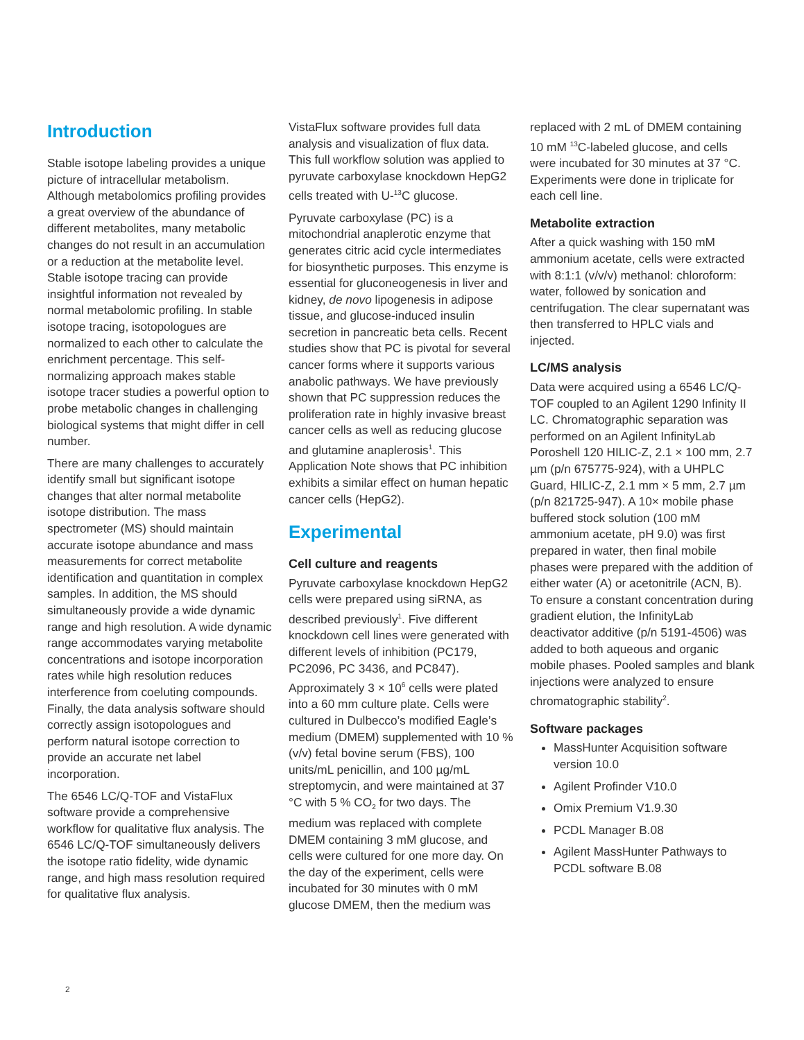Introduction
Stable isotope labeling provides a unique picture of intracellular metabolism. Although metabolomics profiling provides a great overview of the abundance of different metabolites, many metabolic changes do not result in an accumulation or a reduction at the metabolite level. Stable isotope tracing can provide insightful information not revealed by normal metabolomic profiling. In stable isotope tracing, isotopologues are normalized to each other to calculate the enrichment percentage. This self-normalizing approach makes stable isotope tracer studies a powerful option to probe metabolic changes in challenging biological systems that might differ in cell number.
There are many challenges to accurately identify small but significant isotope changes that alter normal metabolite isotope distribution. The mass spectrometer (MS) should maintain accurate isotope abundance and mass measurements for correct metabolite identification and quantitation in complex samples. In addition, the MS should simultaneously provide a wide dynamic range and high resolution. A wide dynamic range accommodates varying metabolite concentrations and isotope incorporation rates while high resolution reduces interference from coeluting compounds. Finally, the data analysis software should correctly assign isotopologues and perform natural isotope correction to provide an accurate net label incorporation.
The 6546 LC/Q-TOF and VistaFlux software provide a comprehensive workflow for qualitative flux analysis. The 6546 LC/Q-TOF simultaneously delivers the isotope ratio fidelity, wide dynamic range, and high mass resolution required for qualitative flux analysis.
VistaFlux software provides full data analysis and visualization of flux data. This full workflow solution was applied to pyruvate carboxylase knockdown HepG2 cells treated with U-<sup>13</sup>C glucose.
Pyruvate carboxylase (PC) is a mitochondrial anaplerotic enzyme that generates citric acid cycle intermediates for biosynthetic purposes. This enzyme is essential for gluconeogenesis in liver and kidney, de novo lipogenesis in adipose tissue, and glucose-induced insulin secretion in pancreatic beta cells. Recent studies show that PC is pivotal for several cancer forms where it supports various anabolic pathways. We have previously shown that PC suppression reduces the proliferation rate in highly invasive breast cancer cells as well as reducing glucose and glutamine anaplerosis<sup>1</sup>. This Application Note shows that PC inhibition exhibits a similar effect on human hepatic cancer cells (HepG2).
Experimental
Cell culture and reagents
Pyruvate carboxylase knockdown HepG2 cells were prepared using siRNA, as described previously<sup>1</sup>. Five different knockdown cell lines were generated with different levels of inhibition (PC179, PC2096, PC 3436, and PC847). Approximately 3 × 10<sup>6</sup> cells were plated into a 60 mm culture plate. Cells were cultured in Dulbecco’s modified Eagle’s medium (DMEM) supplemented with 10 % (v/v) fetal bovine serum (FBS), 100 units/mL penicillin, and 100 µg/mL streptomycin, and were maintained at 37 °C with 5 % CO<sub>2</sub> for two days. The medium was replaced with complete DMEM containing 3 mM glucose, and cells were cultured for one more day. On the day of the experiment, cells were incubated for 30 minutes with 0 mM glucose DMEM, then the medium was
replaced with 2 mL of DMEM containing 10 mM <sup>13</sup>C-labeled glucose, and cells were incubated for 30 minutes at 37 °C. Experiments were done in triplicate for each cell line.
Metabolite extraction
After a quick washing with 150 mM ammonium acetate, cells were extracted with 8:1:1 (v/v/v) methanol: chloroform: water, followed by sonication and centrifugation. The clear supernatant was then transferred to HPLC vials and injected.
LC/MS analysis
Data were acquired using a 6546 LC/Q-TOF coupled to an Agilent 1290 Infinity II LC. Chromatographic separation was performed on an Agilent InfinityLab Poroshell 120 HILIC-Z, 2.1 × 100 mm, 2.7 µm (p/n 675775-924), with a UHPLC Guard, HILIC-Z, 2.1 mm × 5 mm, 2.7 µm (p/n 821725-947). A 10× mobile phase buffered stock solution (100 mM ammonium acetate, pH 9.0) was first prepared in water, then final mobile phases were prepared with the addition of either water (A) or acetonitrile (ACN, B). To ensure a constant concentration during gradient elution, the InfinityLab deactivator additive (p/n 5191-4506) was added to both aqueous and organic mobile phases. Pooled samples and blank injections were analyzed to ensure chromatographic stability<sup>2</sup>.
Software packages
MassHunter Acquisition software version 10.0
Agilent Profinder V10.0
Omix Premium V1.9.30
PCDL Manager B.08
Agilent MassHunter Pathways to PCDL software B.08
2